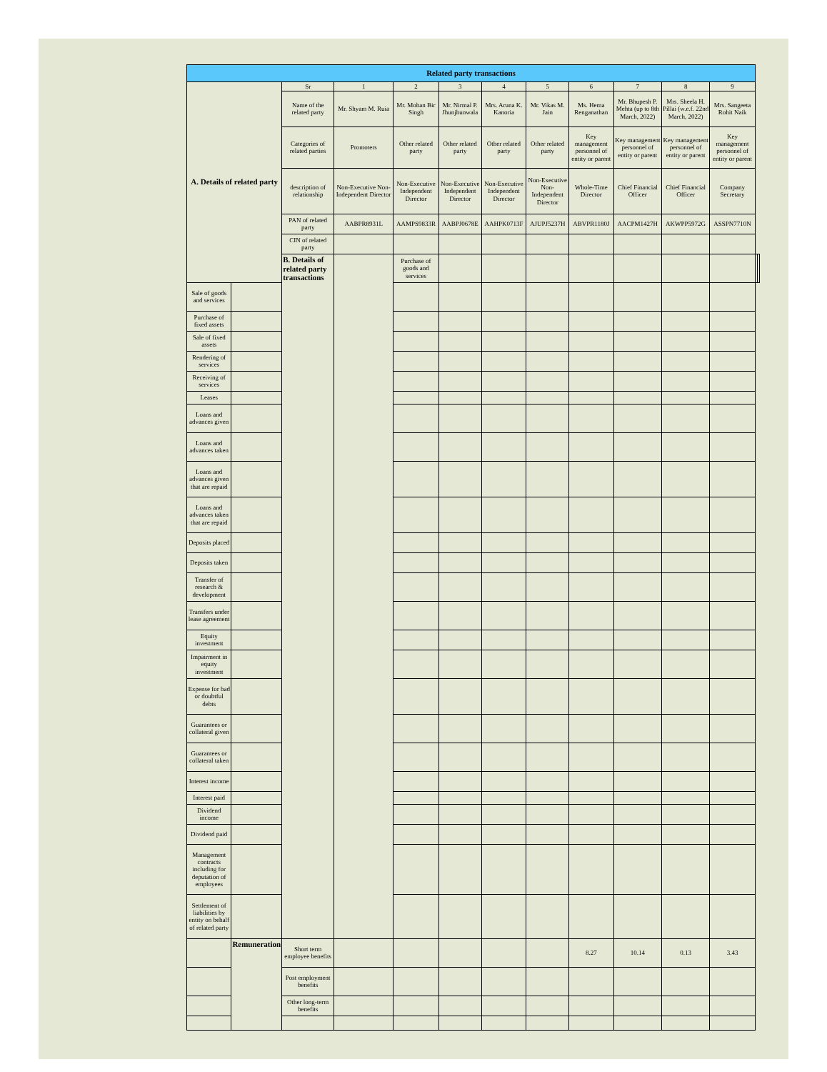| Related party transactions | | | | | | | | | | | | | |
| --- | --- | --- | --- | --- | --- | --- | --- | --- | --- | --- | --- | --- | --- |
| A. Details of related party | | Sr | 1 | 2 | 3 | 4 | 5 | 6 | 7 | 8 | 9 | | |
| | | Name of the related party | Mr. Shyam M. Ruia | Mr. Mohan Bir Singh | Mr. Nirmal P. Jhunjhunwala | Mrs. Aruna K. Kanoria | Mr. Vikas M. Jain | Ms. Hema Renganathan | Mr. Bhupesh P. Mehta (up to 8th March, 2022) | Mrs. Sheela H. Pillai (w.e.f. 22nd March, 2022) | Mrs. Sangeeta Rohit Naik | | |
| | | Categories of related parties | Promoters | Other related party | Other related party | Other related party | Other related party | Key management personnel of entity or parent | Key management personnel of entity or parent | Key management personnel of entity or parent | Key management personnel of entity or parent | | |
| | | description of relationship | Non-Executive Non-Independent Director | Non-Executive Independent Director | Non-Executive Independent Director | Non-Executive Independent Director | Non-Executive Non-Independent Director | Whole-Time Director | Chief Financial Officer | Chief Financial Officer | Company Secretary | | |
| | | PAN of related party | AABPR8931L | AAMPS9833R | AABPJ0678E | AAHPK0713F | AJUPJ5237H | ABVPR1180J | AACPM1427H | AKWPP5972G | ASSPN7710N | | |
| | | CIN of related party | | | | | | | | | | | |
| | | B. Details of related party transactions | | Purchase of goods and services | | | | | | | | | |
| Sale of goods and services | | | | | | | | | | | | | |
| Purchase of fixed assets | | | | | | | | | | | | | |
| Sale of fixed assets | | | | | | | | | | | | | |
| Rendering of services | | | | | | | | | | | | | |
| Receiving of services | | | | | | | | | | | | | |
| Leases | | | | | | | | | | | | | |
| Loans and advances given | | | | | | | | | | | | | |
| Loans and advances taken | | | | | | | | | | | | | |
| Loans and advances given that are repaid | | | | | | | | | | | | | |
| Loans and advances taken that are repaid | | | | | | | | | | | | | |
| Deposits placed | | | | | | | | | | | | | |
| Deposits taken | | | | | | | | | | | | | |
| Transfer of research & development | | | | | | | | | | | | | |
| Transfers under lease agreement | | | | | | | | | | | | | |
| Equity investment | | | | | | | | | | | | | |
| Impairment in equity investment | | | | | | | | | | | | | |
| Expense for bad or doubtful debts | | | | | | | | | | | | | |
| Guarantees or collateral given | | | | | | | | | | | | | |
| Guarantees or collateral taken | | | | | | | | | | | | | |
| Interest income | | | | | | | | | | | | | |
| Interest paid | | | | | | | | | | | | | |
| Dividend income | | | | | | | | | | | | | |
| Dividend paid | | | | | | | | | | | | | |
| Management contracts including for deputation of employees | | | | | | | | | | | | | |
| Settlement of liabilities by entity on behalf of related party | | | | | | | | | | | | | |
| | Remuneration | Short term employee benefits | | | | | | 8.27 | 10.14 | 0.13 | 3.43 | | |
| | | Post employment benefits | | | | | | | | | | | |
| | | Other long-term benefits | | | | | | | | | | | |